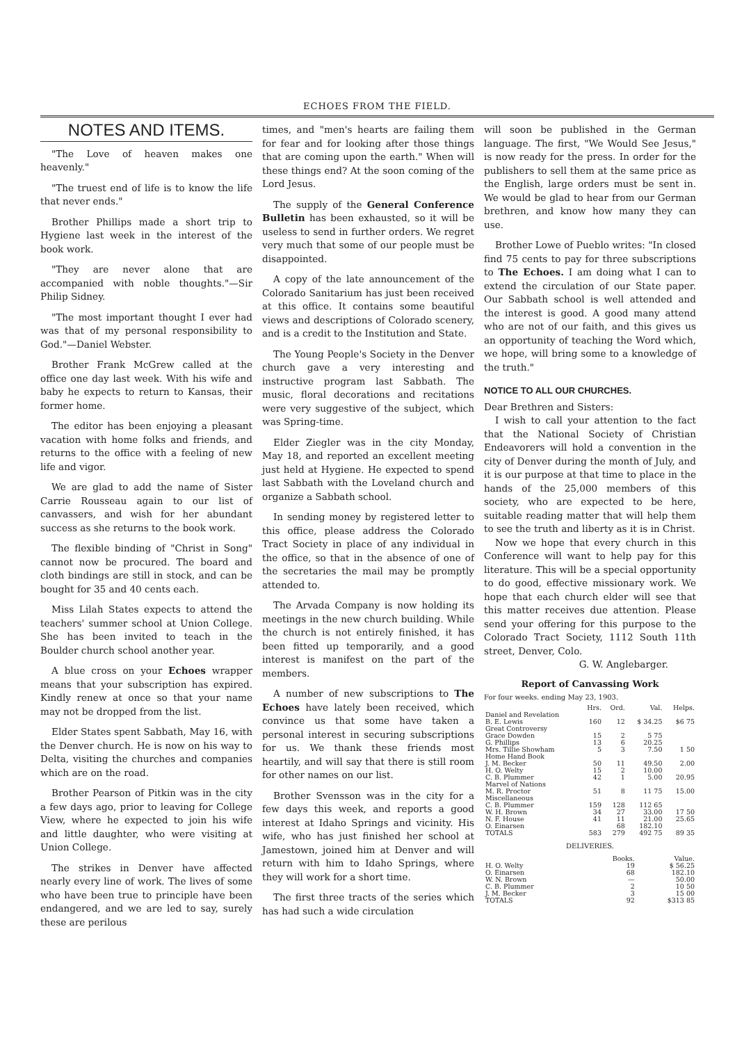ECHOES FROM THE FIELD.
NOTES AND ITEMS.
"The Love of heaven makes one heavenly."
"The truest end of life is to know the life that never ends."
Brother Phillips made a short trip to Hygiene last week in the interest of the book work.
"They are never alone that are accompanied with noble thoughts."—Sir Philip Sidney.
"The most important thought I ever had was that of my personal responsibility to God."—Daniel Webster.
Brother Frank McGrew called at the office one day last week. With his wife and baby he expects to return to Kansas, their former home.
The editor has been enjoying a pleasant vacation with home folks and friends, and returns to the office with a feeling of new life and vigor.
We are glad to add the name of Sister Carrie Rousseau again to our list of canvassers, and wish for her abundant success as she returns to the book work.
The flexible binding of "Christ in Song" cannot now be procured. The board and cloth bindings are still in stock, and can be bought for 35 and 40 cents each.
Miss Lilah States expects to attend the teachers' summer school at Union College. She has been invited to teach in the Boulder church school another year.
A blue cross on your Echoes wrapper means that your subscription has expired. Kindly renew at once so that your name may not be dropped from the list.
Elder States spent Sabbath, May 16, with the Denver church. He is now on his way to Delta, visiting the churches and companies which are on the road.
Brother Pearson of Pitkin was in the city a few days ago, prior to leaving for College View, where he expected to join his wife and little daughter, who were visiting at Union College.
The strikes in Denver have affected nearly every line of work. The lives of some who have been true to principle have been endangered, and we are led to say, surely these are perilous
times, and "men's hearts are failing them for fear and for looking after those things that are coming upon the earth." When will these things end? At the soon coming of the Lord Jesus.
The supply of the General Conference Bulletin has been exhausted, so it will be useless to send in further orders. We regret very much that some of our people must be disappointed.
A copy of the late announcement of the Colorado Sanitarium has just been received at this office. It contains some beautiful views and descriptions of Colorado scenery, and is a credit to the Institution and State.
The Young People's Society in the Denver church gave a very interesting and instructive program last Sabbath. The music, floral decorations and recitations were very suggestive of the subject, which was Spring-time.
Elder Ziegler was in the city Monday, May 18, and reported an excellent meeting just held at Hygiene. He expected to spend last Sabbath with the Loveland church and organize a Sabbath school.
In sending money by registered letter to this office, please address the Colorado Tract Society in place of any individual in the office, so that in the absence of one of the secretaries the mail may be promptly attended to.
The Arvada Company is now holding its meetings in the new church building. While the church is not entirely finished, it has been fitted up temporarily, and a good interest is manifest on the part of the members.
A number of new subscriptions to The Echoes have lately been received, which convince us that some have taken a personal interest in securing subscriptions for us. We thank these friends most heartily, and will say that there is still room for other names on our list.
Brother Svensson was in the city for a few days this week, and reports a good interest at Idaho Springs and vicinity. His wife, who has just finished her school at Jamestown, joined him at Denver and will return with him to Idaho Springs, where they will work for a short time.
The first three tracts of the series which has had such a wide circulation
will soon be published in the German language. The first, "We Would See Jesus," is now ready for the press. In order for the publishers to sell them at the same price as the English, large orders must be sent in. We would be glad to hear from our German brethren, and know how many they can use.
Brother Lowe of Pueblo writes: "In closed find 75 cents to pay for three subscriptions to The Echoes. I am doing what I can to extend the circulation of our State paper. Our Sabbath school is well attended and the interest is good. A good many attend who are not of our faith, and this gives us an opportunity of teaching the Word which, we hope, will bring some to a knowledge of the truth."
NOTICE TO ALL OUR CHURCHES.
Dear Brethren and Sisters:
I wish to call your attention to the fact that the National Society of Christian Endeavorers will hold a convention in the city of Denver during the month of July, and it is our purpose at that time to place in the hands of the 25,000 members of this society, who are expected to be here, suitable reading matter that will help them to see the truth and liberty as it is in Christ.
Now we hope that every church in this Conference will want to help pay for this literature. This will be a special opportunity to do good, effective missionary work. We hope that each church elder will see that this matter receives due attention. Please send your offering for this purpose to the Colorado Tract Society, 1112 South 11th street, Denver, Colo.
G. W. Anglebarger.
Report of Canvassing Work
For four weeks. ending May 23, 1903.
| | Hrs. | Ord. | Val. | Helps. |
| --- | --- | --- | --- | --- |
| Daniel and Revelation | | | | |
| B. E. Lewis | 160 | 12 | $ 34.25 | $6 75 |
| Great Controversy | | | | |
| Grace Dowden | 15 | 2 | 5 75 | |
| G. Phillips | 13 | 6 | 20.25 | |
| Mrs. Tillie Showham | 5 | 3 | 7.50 | 1 50 |
| Home Hand Book | | | | |
| J. M. Becker | 50 | 11 | 49.50 | 2.00 |
| H. O. Welty | 15 | 2 | 10.00 | |
| C. B. Plummer | 42 | 1 | 5.00 | 20.95 |
| Marvel of Nations | | | | |
| M. R. Proctor | 51 | 8 | 11 75 | 15.00 |
| Miscellaneous | | | | |
| C. B. Plummer | 159 | 128 | 112 65 | |
| W. H. Brown | 34 | 27 | 33.00 | 17 50 |
| N. F. House | 41 | 11 | 21.00 | 25.65 |
| O. Einarsen | | 68 | 182.10 | |
| TOTALS | 583 | 279 | 492 75 | 89 35 |
DELIVERIES.
| | Books. | Value. |
| --- | --- | --- |
| H. O. Welty | 19 | $ 56.25 |
| O. Einarsen | 68 | 182.10 |
| W. N. Brown | — | 50.00 |
| C. B. Plummer | 2 | 10 50 |
| J. M. Becker | 3 | 15 00 |
| TOTALS | 92 | $313 85 |